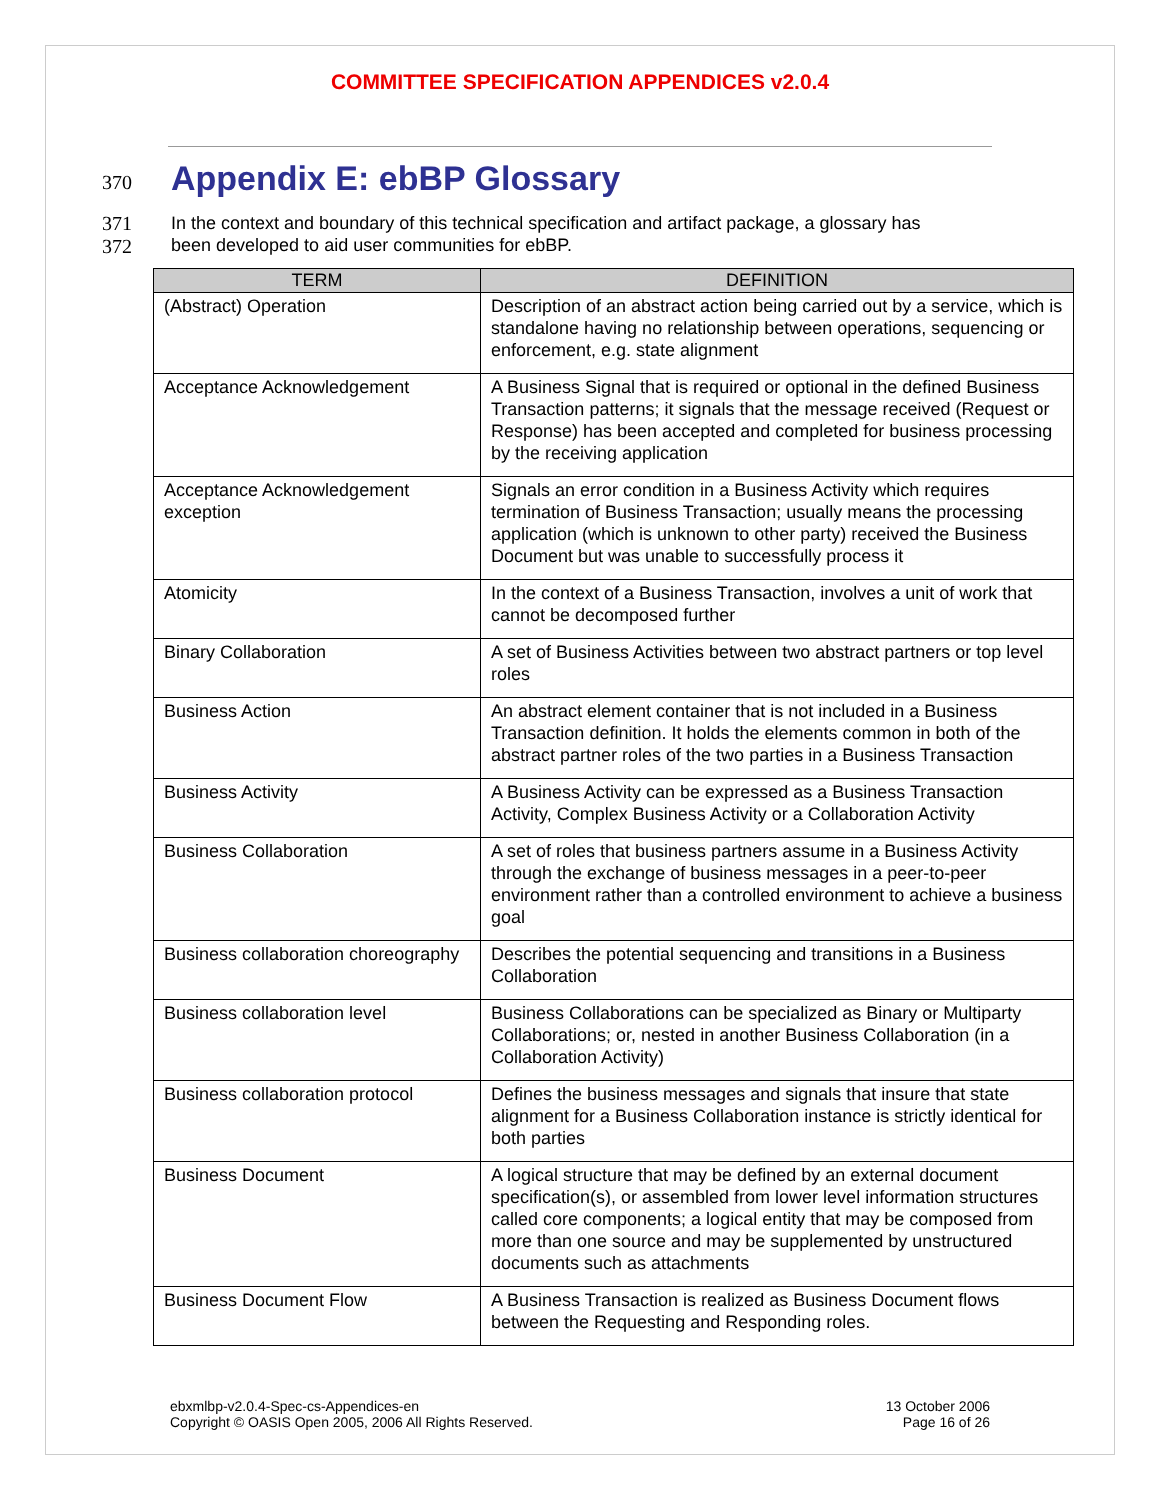COMMITTEE SPECIFICATION APPENDICES v2.0.4
370
Appendix E: ebBP Glossary
371
372
In the context and boundary of this technical specification and artifact package, a glossary has
been developed to aid user communities for ebBP.
| TERM | DEFINITION |
| --- | --- |
| (Abstract) Operation | Description of an abstract action being carried out by a service, which is standalone having no relationship between operations, sequencing or enforcement, e.g. state alignment |
| Acceptance Acknowledgement | A Business Signal that is required or optional in the defined Business Transaction patterns; it signals that the message received (Request or Response) has been accepted and completed for business processing by the receiving application |
| Acceptance Acknowledgement exception | Signals an error condition in a Business Activity which requires termination of Business Transaction; usually means the processing application (which is unknown to other party) received the Business Document but was unable to successfully process it |
| Atomicity | In the context of a Business Transaction, involves a unit of work that cannot be decomposed further |
| Binary Collaboration | A set of Business Activities between two abstract partners or top level roles |
| Business Action | An abstract element container that is not included in a Business Transaction definition. It holds the elements common in both of the abstract partner roles of the two parties in a Business Transaction |
| Business Activity | A Business Activity can be expressed as a Business Transaction Activity, Complex Business Activity or a Collaboration Activity |
| Business Collaboration | A set of roles that business partners assume in a Business Activity through the exchange of business messages in a peer-to-peer environment rather than a controlled environment to achieve a business goal |
| Business collaboration choreography | Describes the potential sequencing and transitions in a Business Collaboration |
| Business collaboration level | Business Collaborations can be specialized as Binary or Multiparty Collaborations; or, nested in another Business Collaboration (in a Collaboration Activity) |
| Business collaboration protocol | Defines the business messages and signals that insure that state alignment for a Business Collaboration instance is strictly identical for both parties |
| Business Document | A logical structure that may be defined by an external document specification(s), or assembled from lower level information structures called core components; a logical entity that may be composed from more than one source and may be supplemented by unstructured documents such as attachments |
| Business Document Flow | A Business Transaction is realized as Business Document flows between the Requesting and Responding roles. |
ebxmlbp-v2.0.4-Spec-cs-Appendices-en
Copyright © OASIS Open 2005, 2006 All Rights Reserved.
13 October 2006
Page 16 of 26